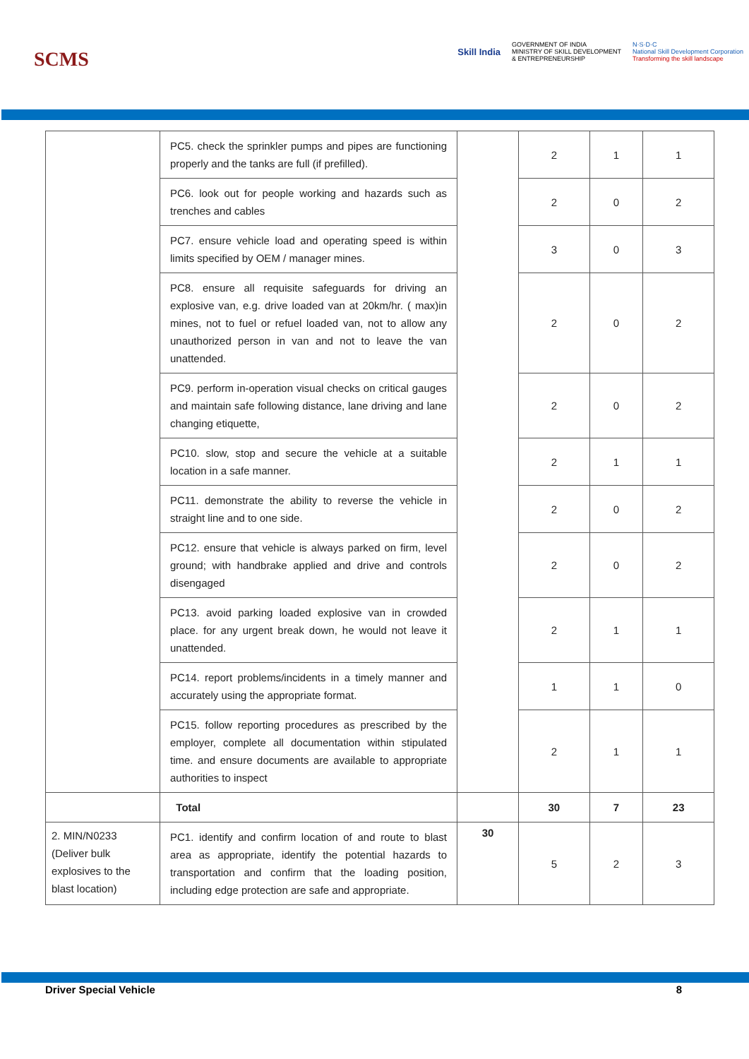SCMS
Skill India
GOVERNMENT OF INDIA
MINISTRY OF SKILL DEVELOPMENT
& ENTREPRENEURSHIP
N·S·D·C
National Skill Development Corporation
Transforming the skill landscape
| | PC5. check the sprinkler pumps and pipes are functioning properly and the tanks are full (if prefilled). | | 2 | 1 | 1 |
| | PC6. look out for people working and hazards such as trenches and cables | | 2 | 0 | 2 |
| | PC7. ensure vehicle load and operating speed is within limits specified by OEM / manager mines. | | 3 | 0 | 3 |
| | PC8. ensure all requisite safeguards for driving an explosive van, e.g. drive loaded van at 20km/hr. ( max)in mines, not to fuel or refuel loaded van, not to allow any unauthorized person in van and not to leave the van unattended. | | 2 | 0 | 2 |
| | PC9. perform in-operation visual checks on critical gauges and maintain safe following distance, lane driving and lane changing etiquette, | | 2 | 0 | 2 |
| | PC10. slow, stop and secure the vehicle at a suitable location in a safe manner. | | 2 | 1 | 1 |
| | PC11. demonstrate the ability to reverse the vehicle in straight line and to one side. | | 2 | 0 | 2 |
| | PC12. ensure that vehicle is always parked on firm, level ground; with handbrake applied and drive and controls disengaged | | 2 | 0 | 2 |
| | PC13. avoid parking loaded explosive van in crowded place. for any urgent break down, he would not leave it unattended. | | 2 | 1 | 1 |
| | PC14. report problems/incidents in a timely manner and accurately using the appropriate format. | | 1 | 1 | 0 |
| | PC15. follow reporting procedures as prescribed by the employer, complete all documentation within stipulated time. and ensure documents are available to appropriate authorities to inspect | | 2 | 1 | 1 |
| | Total | | 30 | 7 | 23 |
| 2. MIN/N0233 (Deliver bulk explosives to the blast location) | PC1. identify and confirm location of and route to blast area as appropriate, identify the potential hazards to transportation and confirm that the loading position, including edge protection are safe and appropriate. | 30 | 5 | 2 | 3 |
Driver Special Vehicle 8